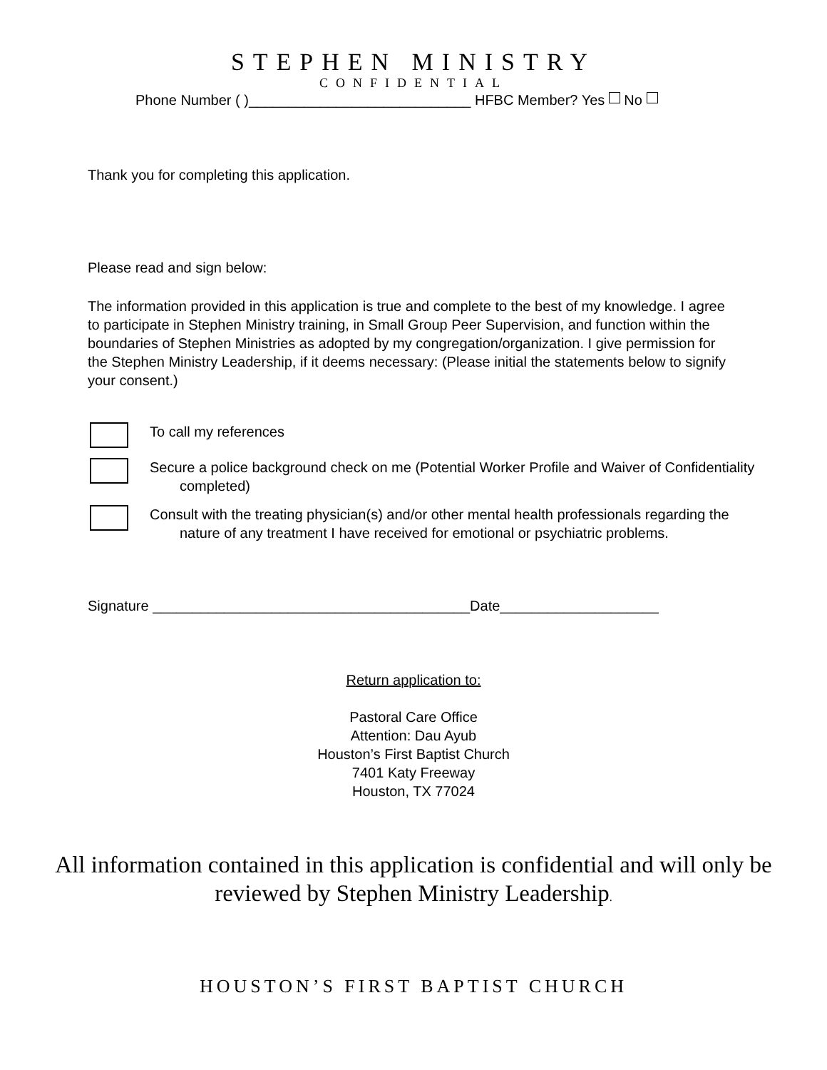STEPHEN MINISTRY
CONFIDENTIAL
Phone Number ( )____________________________ HFBC Member? Yes No
Thank you for completing this application.
Please read and sign below:
The information provided in this application is true and complete to the best of my knowledge. I agree to participate in Stephen Ministry training, in Small Group Peer Supervision, and function within the boundaries of Stephen Ministries as adopted by my congregation/organization. I give permission for the Stephen Ministry Leadership, if it deems necessary: (Please initial the statements below to signify your consent.)
To call my references
Secure a police background check on me (Potential Worker Profile and Waiver of Confidentiality completed)
Consult with the treating physician(s) and/or other mental health professionals regarding the nature of any treatment I have received for emotional or psychiatric problems.
Signature ________________________________________Date____________________
Return application to:
Pastoral Care Office
Attention: Dau Ayub
Houston’s First Baptist Church
7401 Katy Freeway
Houston, TX 77024
All information contained in this application is confidential and will only be
reviewed by Stephen Ministry Leadership.
HOUSTON’S FIRST BAPTIST CHURCH